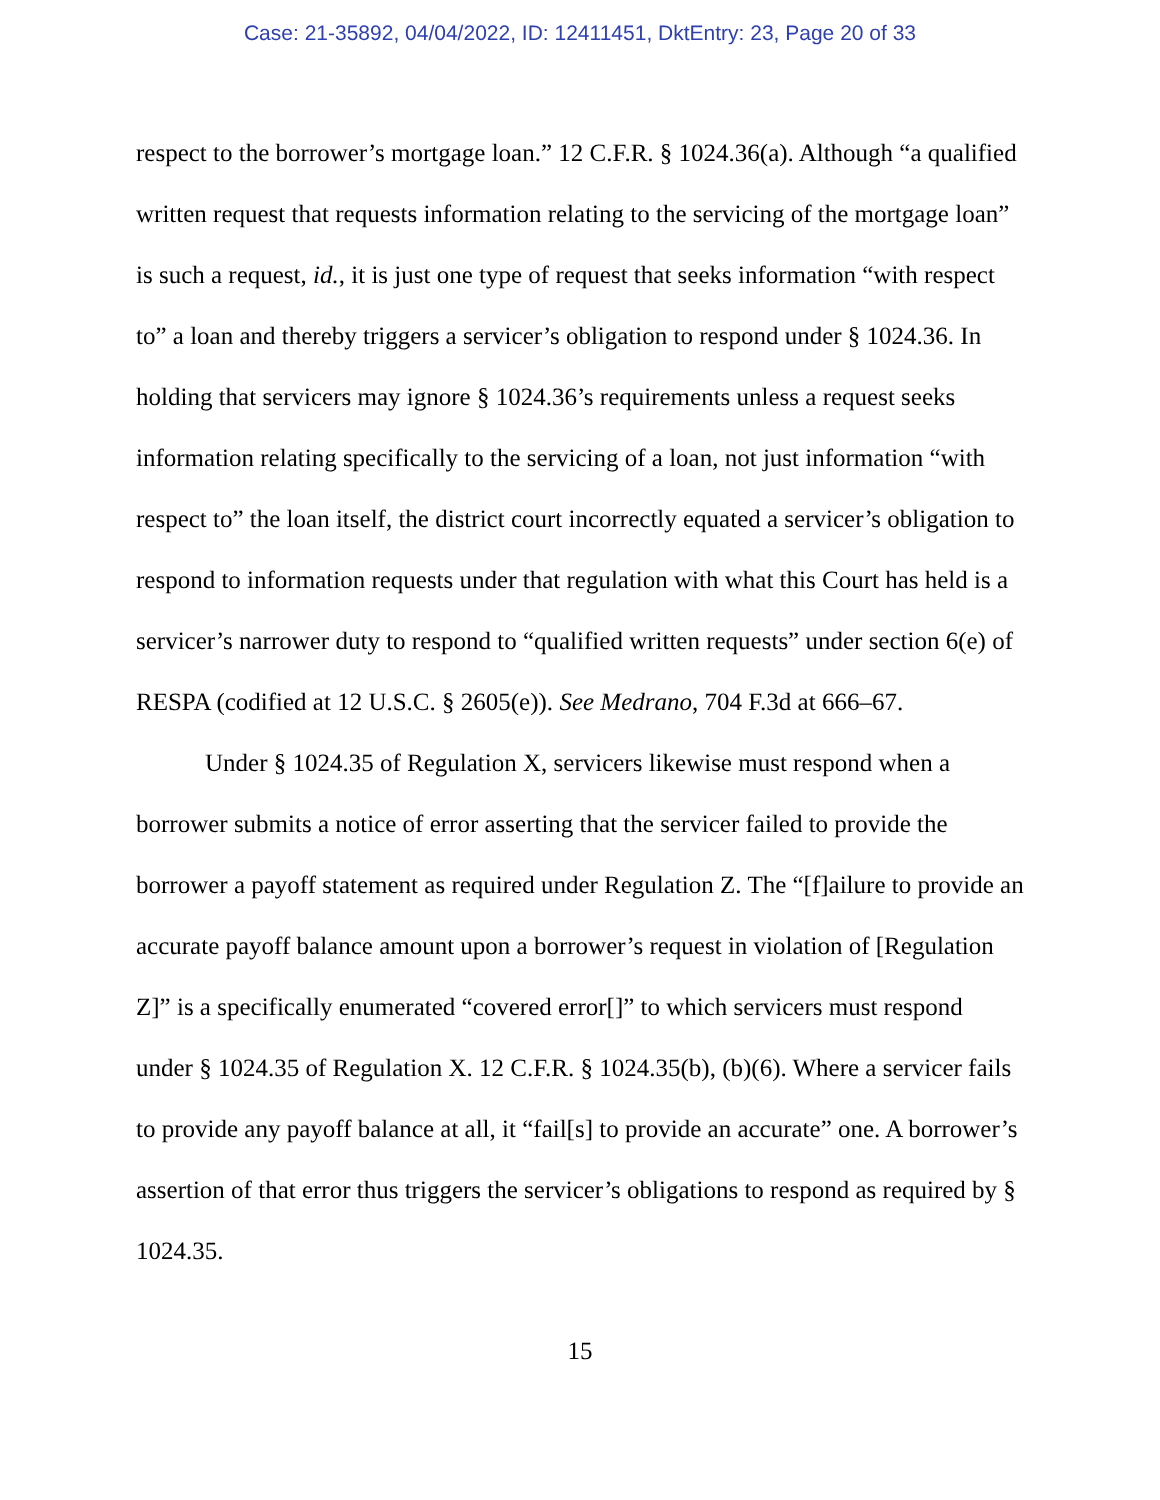Case: 21-35892, 04/04/2022, ID: 12411451, DktEntry: 23, Page 20 of 33
respect to the borrower’s mortgage loan.” 12 C.F.R. § 1024.36(a). Although “a qualified written request that requests information relating to the servicing of the mortgage loan” is such a request, id., it is just one type of request that seeks information “with respect to” a loan and thereby triggers a servicer’s obligation to respond under § 1024.36. In holding that servicers may ignore § 1024.36’s requirements unless a request seeks information relating specifically to the servicing of a loan, not just information “with respect to” the loan itself, the district court incorrectly equated a servicer’s obligation to respond to information requests under that regulation with what this Court has held is a servicer’s narrower duty to respond to “qualified written requests” under section 6(e) of RESPA (codified at 12 U.S.C. § 2605(e)). See Medrano, 704 F.3d at 666–67.
Under § 1024.35 of Regulation X, servicers likewise must respond when a borrower submits a notice of error asserting that the servicer failed to provide the borrower a payoff statement as required under Regulation Z. The “[f]ailure to provide an accurate payoff balance amount upon a borrower’s request in violation of [Regulation Z]” is a specifically enumerated “covered error[]” to which servicers must respond under § 1024.35 of Regulation X. 12 C.F.R. § 1024.35(b), (b)(6). Where a servicer fails to provide any payoff balance at all, it “fail[s] to provide an accurate” one. A borrower’s assertion of that error thus triggers the servicer’s obligations to respond as required by § 1024.35.
15